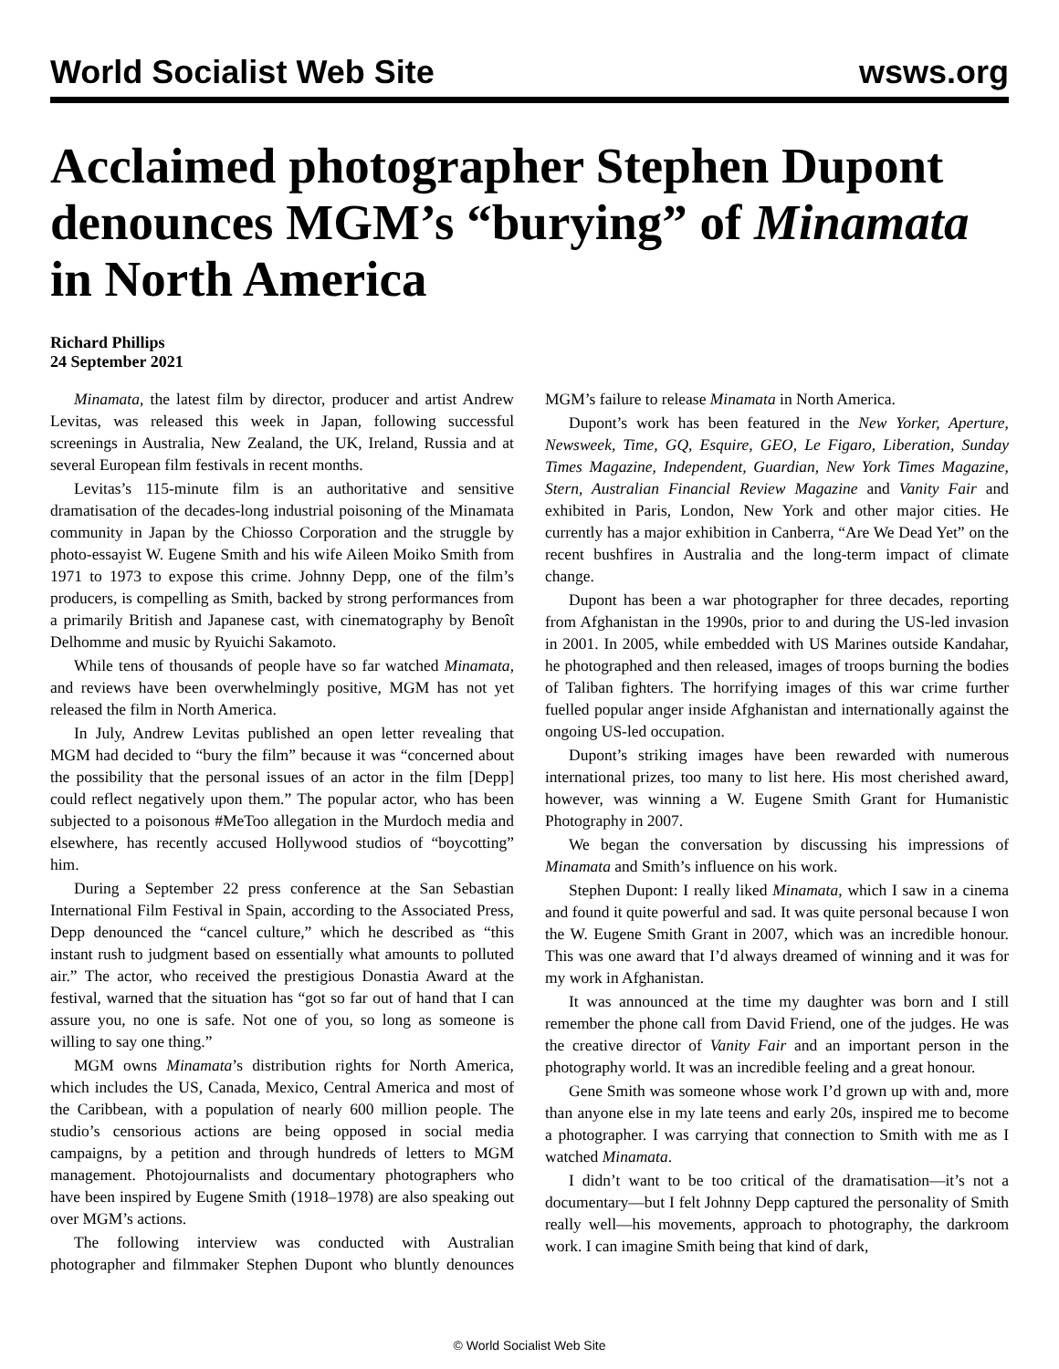World Socialist Web Site wsws.org
Acclaimed photographer Stephen Dupont denounces MGM’s “burying” of Minamata in North America
Richard Phillips
24 September 2021
Minamata, the latest film by director, producer and artist Andrew Levitas, was released this week in Japan, following successful screenings in Australia, New Zealand, the UK, Ireland, Russia and at several European film festivals in recent months.
Levitas’s 115-minute film is an authoritative and sensitive dramatisation of the decades-long industrial poisoning of the Minamata community in Japan by the Chiosso Corporation and the struggle by photo-essayist W. Eugene Smith and his wife Aileen Moiko Smith from 1971 to 1973 to expose this crime. Johnny Depp, one of the film’s producers, is compelling as Smith, backed by strong performances from a primarily British and Japanese cast, with cinematography by Benoît Delhomme and music by Ryuichi Sakamoto.
While tens of thousands of people have so far watched Minamata, and reviews have been overwhelmingly positive, MGM has not yet released the film in North America.
In July, Andrew Levitas published an open letter revealing that MGM had decided to “bury the film” because it was “concerned about the possibility that the personal issues of an actor in the film [Depp] could reflect negatively upon them.” The popular actor, who has been subjected to a poisonous #MeToo allegation in the Murdoch media and elsewhere, has recently accused Hollywood studios of “boycotting” him.
During a September 22 press conference at the San Sebastian International Film Festival in Spain, according to the Associated Press, Depp denounced the “cancel culture,” which he described as “this instant rush to judgment based on essentially what amounts to polluted air.” The actor, who received the prestigious Donastia Award at the festival, warned that the situation has “got so far out of hand that I can assure you, no one is safe. Not one of you, so long as someone is willing to say one thing.”
MGM owns Minamata’s distribution rights for North America, which includes the US, Canada, Mexico, Central America and most of the Caribbean, with a population of nearly 600 million people. The studio’s censorious actions are being opposed in social media campaigns, by a petition and through hundreds of letters to MGM management. Photojournalists and documentary photographers who have been inspired by Eugene Smith (1918–1978) are also speaking out over MGM’s actions.
The following interview was conducted with Australian photographer and filmmaker Stephen Dupont who bluntly denounces MGM’s failure to release Minamata in North America.
Dupont’s work has been featured in the New Yorker, Aperture, Newsweek, Time, GQ, Esquire, GEO, Le Figaro, Liberation, Sunday Times Magazine, Independent, Guardian, New York Times Magazine, Stern, Australian Financial Review Magazine and Vanity Fair and exhibited in Paris, London, New York and other major cities. He currently has a major exhibition in Canberra, “Are We Dead Yet” on the recent bushfires in Australia and the long-term impact of climate change.
Dupont has been a war photographer for three decades, reporting from Afghanistan in the 1990s, prior to and during the US-led invasion in 2001. In 2005, while embedded with US Marines outside Kandahar, he photographed and then released, images of troops burning the bodies of Taliban fighters. The horrifying images of this war crime further fuelled popular anger inside Afghanistan and internationally against the ongoing US-led occupation.
Dupont’s striking images have been rewarded with numerous international prizes, too many to list here. His most cherished award, however, was winning a W. Eugene Smith Grant for Humanistic Photography in 2007.
We began the conversation by discussing his impressions of Minamata and Smith’s influence on his work.
Stephen Dupont: I really liked Minamata, which I saw in a cinema and found it quite powerful and sad. It was quite personal because I won the W. Eugene Smith Grant in 2007, which was an incredible honour. This was one award that I’d always dreamed of winning and it was for my work in Afghanistan.
It was announced at the time my daughter was born and I still remember the phone call from David Friend, one of the judges. He was the creative director of Vanity Fair and an important person in the photography world. It was an incredible feeling and a great honour.
Gene Smith was someone whose work I’d grown up with and, more than anyone else in my late teens and early 20s, inspired me to become a photographer. I was carrying that connection to Smith with me as I watched Minamata.
I didn’t want to be too critical of the dramatisation—it’s not a documentary—but I felt Johnny Depp captured the personality of Smith really well—his movements, approach to photography, the darkroom work. I can imagine Smith being that kind of dark,
© World Socialist Web Site